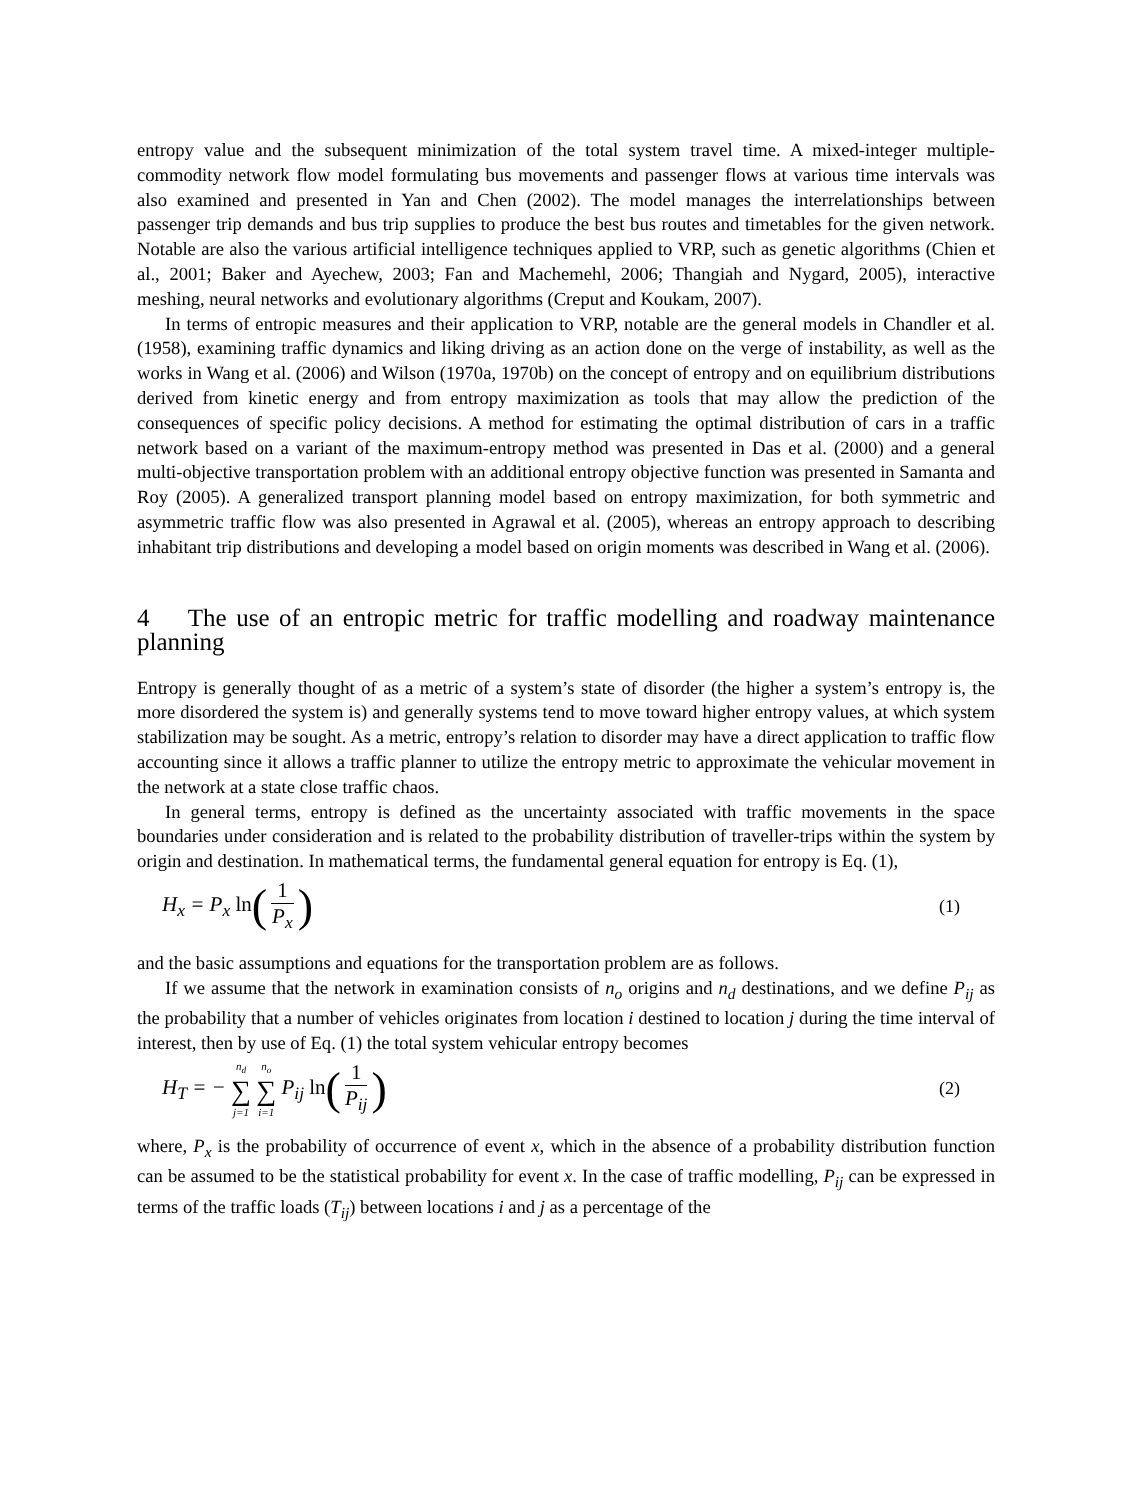entropy value and the subsequent minimization of the total system travel time. A mixed-integer multiple-commodity network flow model formulating bus movements and passenger flows at various time intervals was also examined and presented in Yan and Chen (2002). The model manages the interrelationships between passenger trip demands and bus trip supplies to produce the best bus routes and timetables for the given network. Notable are also the various artificial intelligence techniques applied to VRP, such as genetic algorithms (Chien et al., 2001; Baker and Ayechew, 2003; Fan and Machemehl, 2006; Thangiah and Nygard, 2005), interactive meshing, neural networks and evolutionary algorithms (Creput and Koukam, 2007).
In terms of entropic measures and their application to VRP, notable are the general models in Chandler et al. (1958), examining traffic dynamics and liking driving as an action done on the verge of instability, as well as the works in Wang et al. (2006) and Wilson (1970a, 1970b) on the concept of entropy and on equilibrium distributions derived from kinetic energy and from entropy maximization as tools that may allow the prediction of the consequences of specific policy decisions. A method for estimating the optimal distribution of cars in a traffic network based on a variant of the maximum-entropy method was presented in Das et al. (2000) and a general multi-objective transportation problem with an additional entropy objective function was presented in Samanta and Roy (2005). A generalized transport planning model based on entropy maximization, for both symmetric and asymmetric traffic flow was also presented in Agrawal et al. (2005), whereas an entropy approach to describing inhabitant trip distributions and developing a model based on origin moments was described in Wang et al. (2006).
4 The use of an entropic metric for traffic modelling and roadway maintenance planning
Entropy is generally thought of as a metric of a system’s state of disorder (the higher a system’s entropy is, the more disordered the system is) and generally systems tend to move toward higher entropy values, at which system stabilization may be sought. As a metric, entropy’s relation to disorder may have a direct application to traffic flow accounting since it allows a traffic planner to utilize the entropy metric to approximate the vehicular movement in the network at a state close traffic chaos.
In general terms, entropy is defined as the uncertainty associated with traffic movements in the space boundaries under consideration and is related to the probability distribution of traveller-trips within the system by origin and destination. In mathematical terms, the fundamental general equation for entropy is Eq. (1),
H<sub>x</sub> = P<sub>x</sub> ln(1 P<sub>x</sub>) (1)
and the basic assumptions and equations for the transportation problem are as follows.
If we assume that the network in examination consists of n<sub>o</sub> origins and n<sub>d</sub> destinations, and we define P<sub>ij</sub> as the probability that a number of vehicles originates from location i destined to location j during the time interval of interest, then by use of Eq. (1) the total system vehicular entropy becomes
H<sub>T</sub> = − n<sub>d</sub> ∑ j=1 n<sub>o</sub> ∑ i=1 P<sub>ij</sub> ln(1 P<sub>ij</sub>) (2)
where, P<sub>x</sub> is the probability of occurrence of event x, which in the absence of a probability distribution function can be assumed to be the statistical probability for event x. In the case of traffic modelling, P<sub>ij</sub> can be expressed in terms of the traffic loads (T<sub>ij</sub>) between locations i and j as a percentage of the